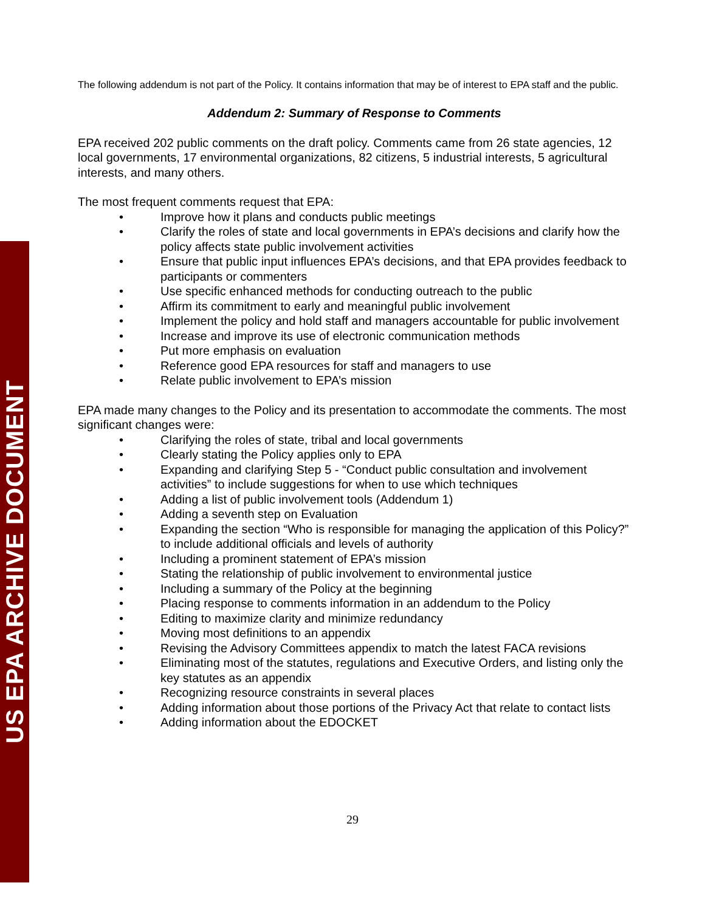US EPA ARCHIVE DOCUMENT
The following addendum is not part of the Policy. It contains information that may be of interest to EPA staff and the public.
Addendum 2: Summary of Response to Comments
EPA received 202 public comments on the draft policy. Comments came from 26 state agencies, 12 local governments, 17 environmental organizations, 82 citizens, 5 industrial interests, 5 agricultural interests, and many others.
The most frequent comments request that EPA:
• Improve how it plans and conducts public meetings
• Clarify the roles of state and local governments in EPA’s decisions and clarify how the policy affects state public involvement activities
• Ensure that public input influences EPA’s decisions, and that EPA provides feedback to participants or commenters
• Use specific enhanced methods for conducting outreach to the public
• Affirm its commitment to early and meaningful public involvement
• Implement the policy and hold staff and managers accountable for public involvement
• Increase and improve its use of electronic communication methods
• Put more emphasis on evaluation
• Reference good EPA resources for staff and managers to use
• Relate public involvement to EPA’s mission
EPA made many changes to the Policy and its presentation to accommodate the comments. The most significant changes were:
• Clarifying the roles of state, tribal and local governments
• Clearly stating the Policy applies only to EPA
• Expanding and clarifying Step 5 - “Conduct public consultation and involvement activities” to include suggestions for when to use which techniques
• Adding a list of public involvement tools (Addendum 1)
• Adding a seventh step on Evaluation
• Expanding the section “Who is responsible for managing the application of this Policy?” to include additional officials and levels of authority
• Including a prominent statement of EPA’s mission
• Stating the relationship of public involvement to environmental justice
• Including a summary of the Policy at the beginning
• Placing response to comments information in an addendum to the Policy
• Editing to maximize clarity and minimize redundancy
• Moving most definitions to an appendix
• Revising the Advisory Committees appendix to match the latest FACA revisions
• Eliminating most of the statutes, regulations and Executive Orders, and listing only the key statutes as an appendix
• Recognizing resource constraints in several places
• Adding information about those portions of the Privacy Act that relate to contact lists
• Adding information about the EDOCKET
29